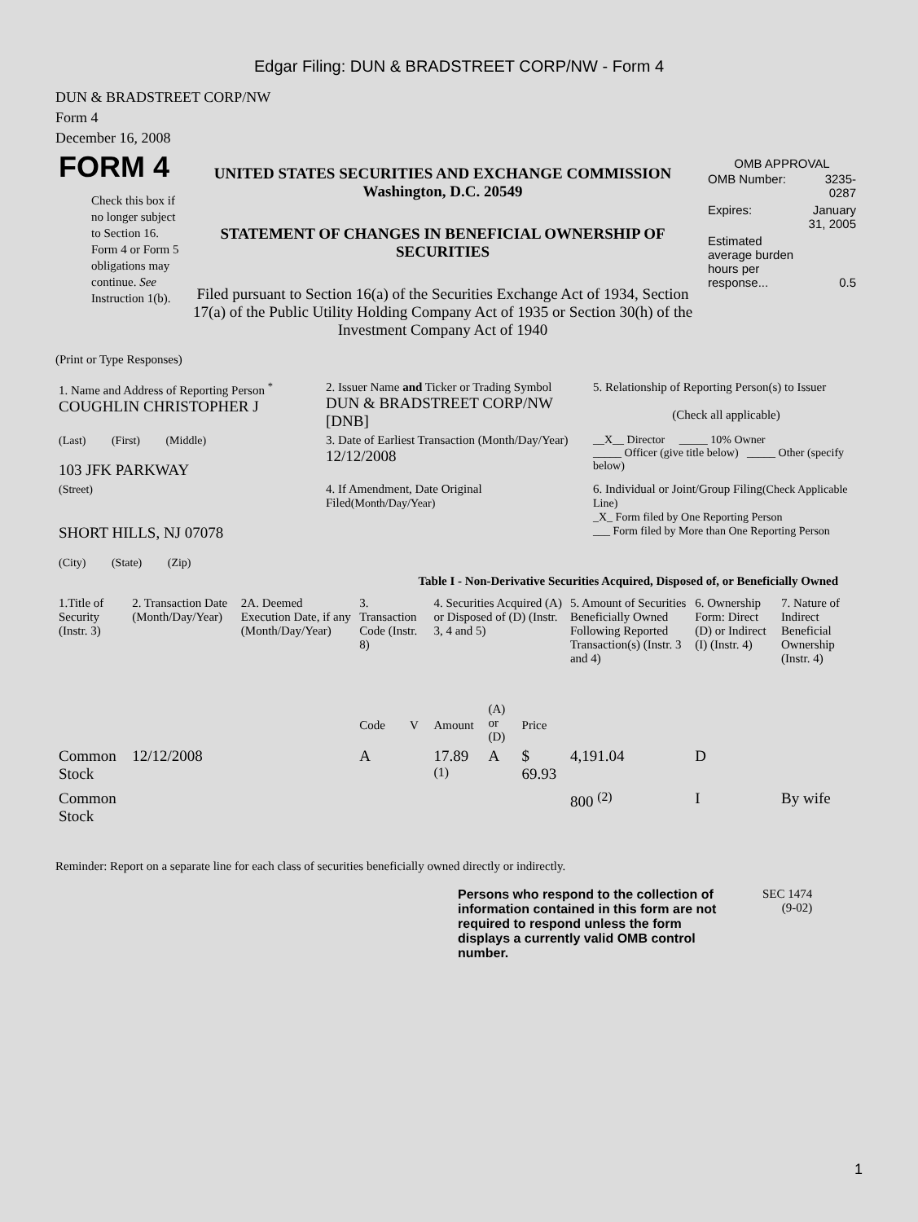Edgar Filing: DUN & BRADSTREET CORP/NW - Form 4
DUN & BRADSTREET CORP/NW
Form 4
December 16, 2008
| FORM 4 Check this box if no longer subject to Section 16. Form 4 or Form 5 obligations may continue. See Instruction 1(b). | UNITED STATES SECURITIES AND EXCHANGE COMMISSION Washington, D.C. 20549 STATEMENT OF CHANGES IN BENEFICIAL OWNERSHIP OF SECURITIES Filed pursuant to Section 16(a) of the Securities Exchange Act of 1934, Section 17(a) of the Public Utility Holding Company Act of 1935 or Section 30(h) of the Investment Company Act of 1940 | OMB APPROVAL / OMB Number: / 3235-0287 / / Expires: / January 31, 2005 / / Estimated average burden hours per response... / 0.5 / |
(Print or Type Responses)
| 1. Name and Address of Reporting Person <sup>*</sup> COUGHLIN CHRISTOPHER J | 2. Issuer Name and Ticker or Trading Symbol DUN & BRADSTREET CORP/NW [DNB] | 5. Relationship of Reporting Person(s) to Issuer (Check all applicable) |
| (Last) (First) (Middle) 103 JFK PARKWAY | 3. Date of Earliest Transaction (Month/Day/Year) 12/12/2008 | __X__ Director _____ 10% Owner _____ Officer (give title below) _____ Other (specify below) |
| (Street) SHORT HILLS, NJ 07078 (City) (State) (Zip) | 4. If Amendment, Date Original Filed (Month/Day/Year) | 6. Individual or Joint/Group Filing (Check Applicable Line) _X_ Form filed by One Reporting Person ___ Form filed by More than One Reporting Person |
Table I - Non-Derivative Securities Acquired, Disposed of, or Beneficially Owned
| 1.Title of Security (Instr. 3) | 2. Transaction Date (Month/Day/Year) | 2A. Deemed Execution Date, if any (Month/Day/Year) | 3. Transaction Code (Instr. 8) | | 4. Securities Acquired (A) or Disposed of (D) (Instr. 3, 4 and 5) | | | 5. Amount of Securities Beneficially Owned Following Reported Transaction(s) (Instr. 3 and 4) | 6. Ownership Form: Direct (D) or Indirect (I) (Instr. 4) | 7. Nature of Indirect Beneficial Ownership (Instr. 4) |
| --- | --- | --- | --- | --- | --- | --- | --- | --- | --- | --- |
| | | | Code | V | Amount | (A) or (D) | Price | | | |
| Common Stock | 12/12/2008 | | A | | 17.89 <sup>(1)</sup> | A | $ 69.93 | 4,191.04 | D | |
| Common Stock | | | | | | | | 800 <sup>(2)</sup> | I | By wife |
Reminder: Report on a separate line for each class of securities beneficially owned directly or indirectly.
| Persons who respond to the collection of information contained in this form are not required to respond unless the form displays a currently valid OMB control number. | SEC 1474 (9-02) |
1